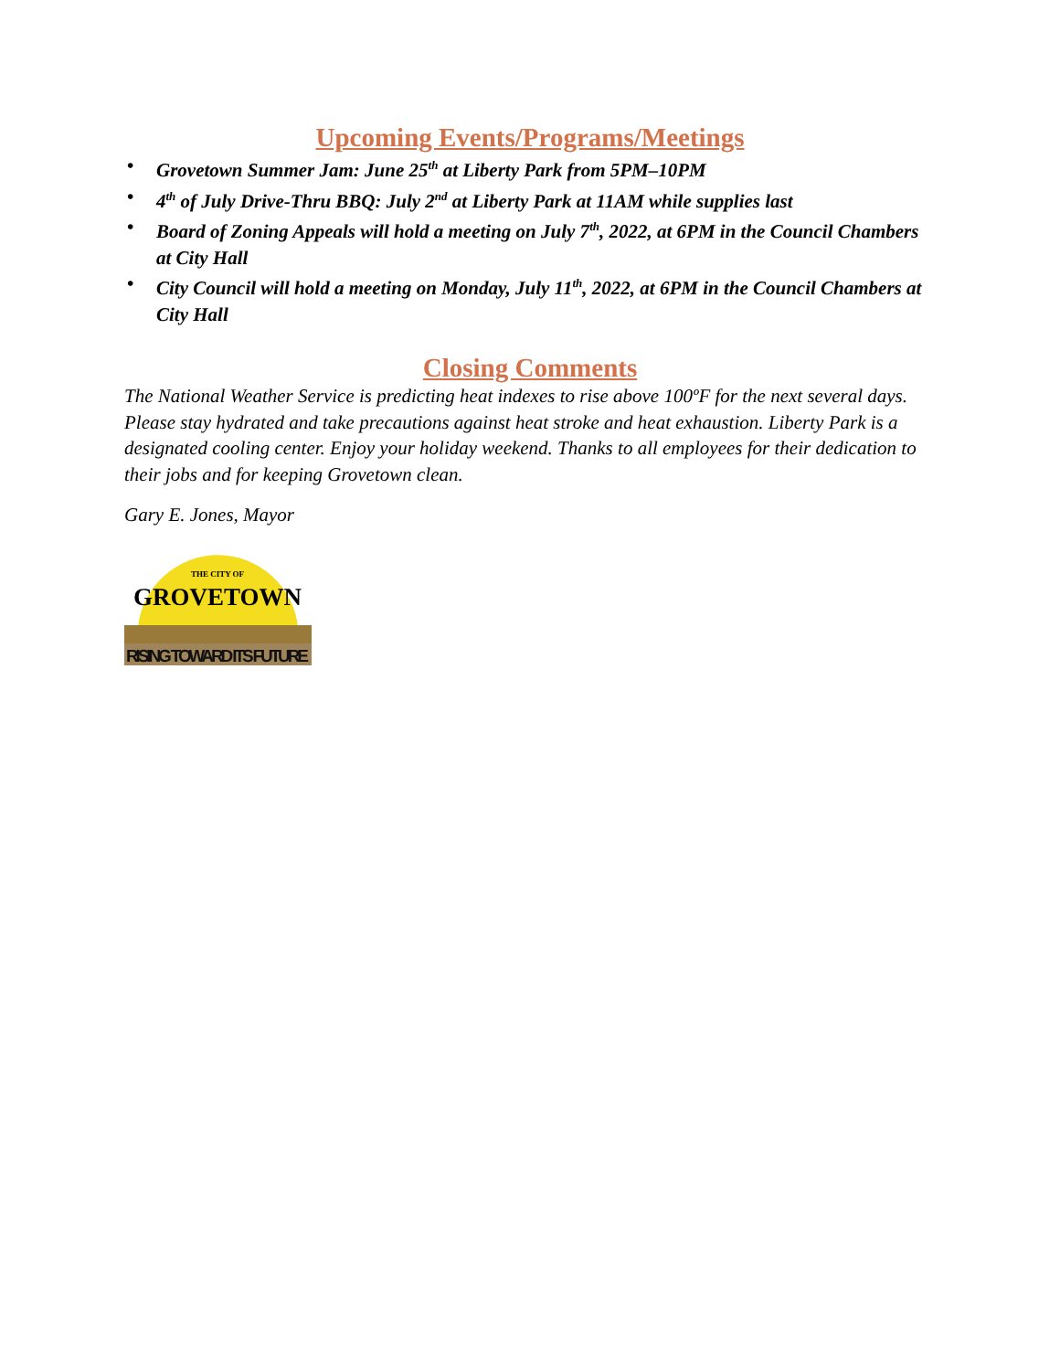Upcoming Events/Programs/Meetings
• Grovetown Summer Jam: June 25<sup>th</sup> at Liberty Park from 5PM–10PM
• 4<sup>th</sup> of July Drive-Thru BBQ: July 2<sup>nd</sup> at Liberty Park at 11AM while supplies last
• Board of Zoning Appeals will hold a meeting on July 7<sup>th</sup>, 2022, at 6PM in the Council Chambers at City Hall
• City Council will hold a meeting on Monday, July 11<sup>th</sup>, 2022, at 6PM in the Council Chambers at City Hall
Closing Comments
The National Weather Service is predicting heat indexes to rise above 100ºF for the next several days. Please stay hydrated and take precautions against heat stroke and heat exhaustion. Liberty Park is a designated cooling center. Enjoy your holiday weekend. Thanks to all employees for their dedication to their jobs and for keeping Grovetown clean.
Gary E. Jones, Mayor
THE CITY OF
GROVETOWN
RISING TOWARD ITS FUTURE